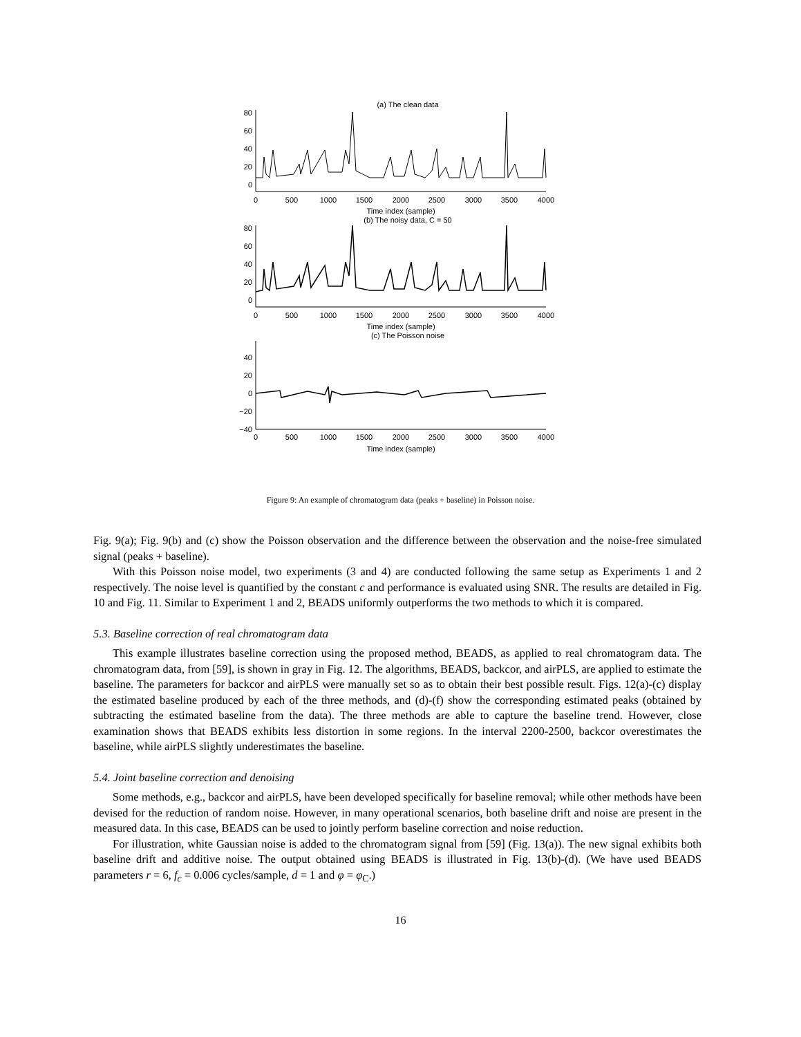(a) The clean data
80
60
40
20
0
0
500
1000
1500
2000
2500
3000
3500
4000
Time index (sample)
(b) The noisy data, C = 50
80
60
40
20
0
0
500
1000
1500
2000
2500
3000
3500
4000
Time index (sample)
(c) The Poisson noise
40
20
0
−20
−40
0
500
1000
1500
2000
2500
3000
3500
4000
Time index (sample)
Figure 9: An example of chromatogram data (peaks + baseline) in Poisson noise.
Fig. 9(a); Fig. 9(b) and (c) show the Poisson observation and the difference between the observation and the noise-free simulated signal (peaks + baseline).
With this Poisson noise model, two experiments (3 and 4) are conducted following the same setup as Experiments 1 and 2 respectively. The noise level is quantified by the constant c and performance is evaluated using SNR. The results are detailed in Fig. 10 and Fig. 11. Similar to Experiment 1 and 2, BEADS uniformly outperforms the two methods to which it is compared.
5.3. Baseline correction of real chromatogram data
This example illustrates baseline correction using the proposed method, BEADS, as applied to real chromatogram data. The chromatogram data, from [59], is shown in gray in Fig. 12. The algorithms, BEADS, backcor, and airPLS, are applied to estimate the baseline. The parameters for backcor and airPLS were manually set so as to obtain their best possible result. Figs. 12(a)-(c) display the estimated baseline produced by each of the three methods, and (d)-(f) show the corresponding estimated peaks (obtained by subtracting the estimated baseline from the data). The three methods are able to capture the baseline trend. However, close examination shows that BEADS exhibits less distortion in some regions. In the interval 2200-2500, backcor overestimates the baseline, while airPLS slightly underestimates the baseline.
5.4. Joint baseline correction and denoising
Some methods, e.g., backcor and airPLS, have been developed specifically for baseline removal; while other methods have been devised for the reduction of random noise. However, in many operational scenarios, both baseline drift and noise are present in the measured data. In this case, BEADS can be used to jointly perform baseline correction and noise reduction.
For illustration, white Gaussian noise is added to the chromatogram signal from [59] (Fig. 13(a)). The new signal exhibits both baseline drift and additive noise. The output obtained using BEADS is illustrated in Fig. 13(b)-(d). (We have used BEADS parameters r = 6, f<sub>c</sub> = 0.006 cycles/sample, d = 1 and φ = φ<sub>C</sub>.)
16